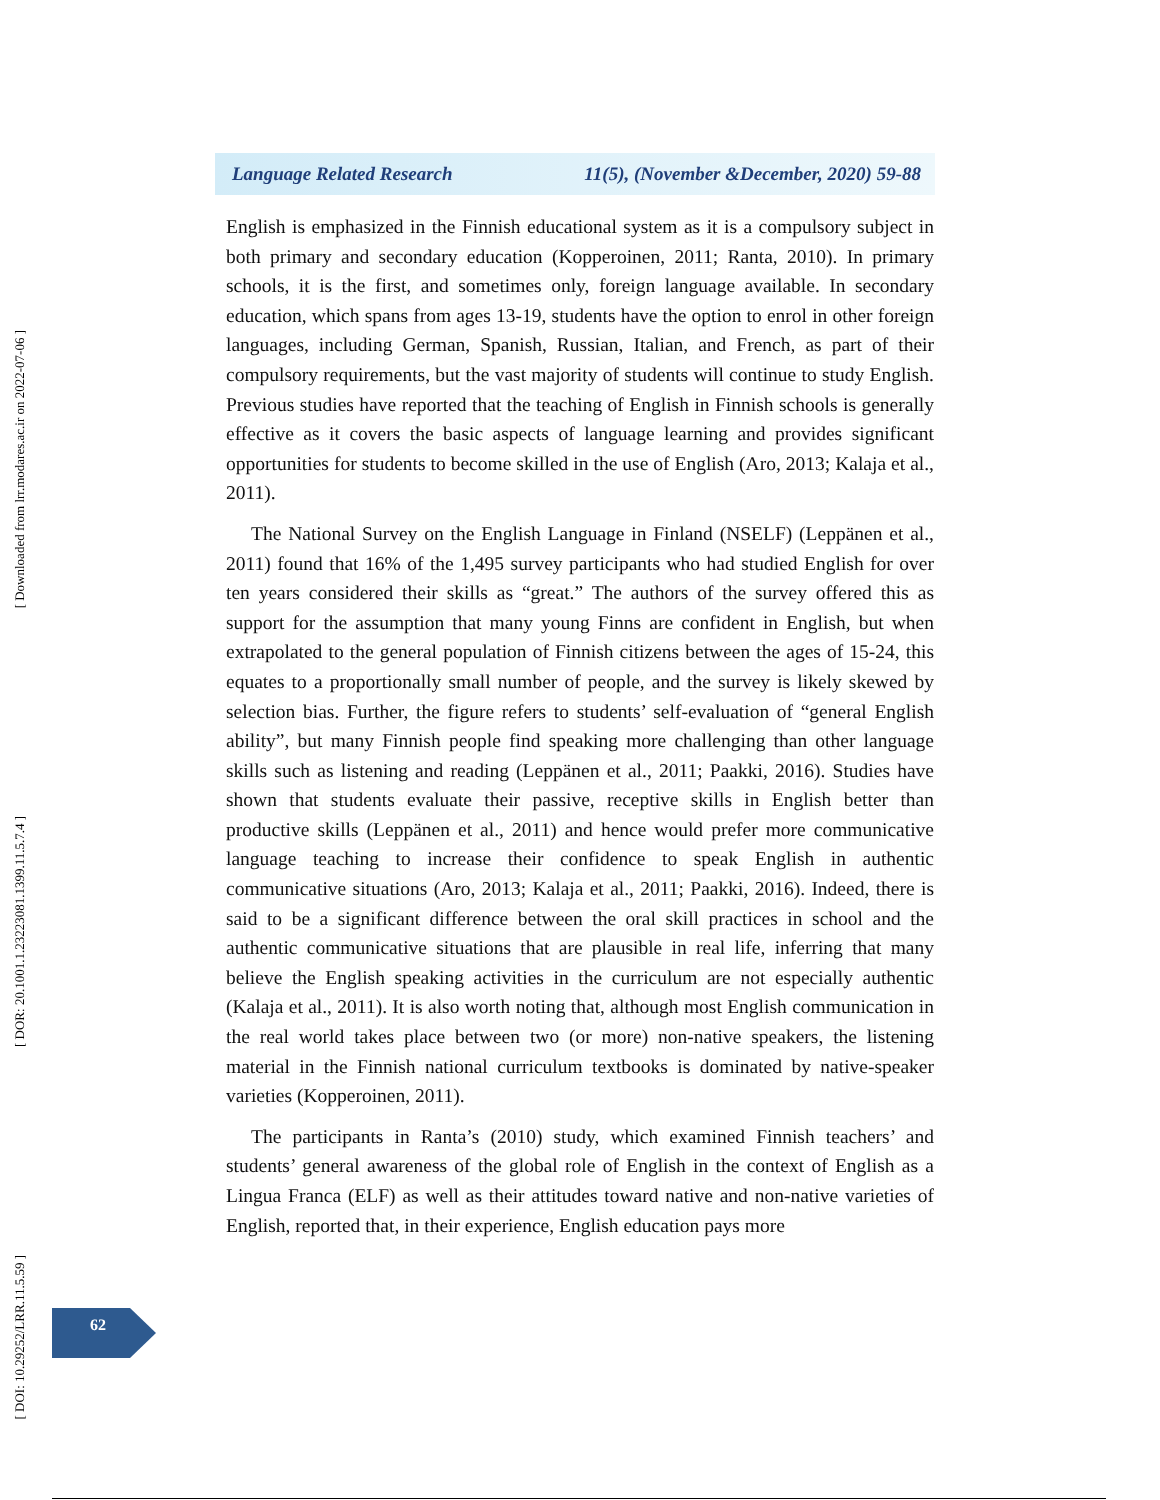[ Downloaded from lrr.modares.ac.ir on 2022-07-06 ]
[ DOR: 20.1001.1.23223081.1399.11.5.7.4 ]
[ DOI: 10.29252/LRR.11.5.59 ]
Language Related Research 11(5), (November &December, 2020) 59-88
English is emphasized in the Finnish educational system as it is a compulsory subject in both primary and secondary education (Kopperoinen, 2011; Ranta, 2010). In primary schools, it is the first, and sometimes only, foreign language available. In secondary education, which spans from ages 13-19, students have the option to enrol in other foreign languages, including German, Spanish, Russian, Italian, and French, as part of their compulsory requirements, but the vast majority of students will continue to study English. Previous studies have reported that the teaching of English in Finnish schools is generally effective as it covers the basic aspects of language learning and provides significant opportunities for students to become skilled in the use of English (Aro, 2013; Kalaja et al., 2011).
The National Survey on the English Language in Finland (NSELF) (Leppänen et al., 2011) found that 16% of the 1,495 survey participants who had studied English for over ten years considered their skills as “great.” The authors of the survey offered this as support for the assumption that many young Finns are confident in English, but when extrapolated to the general population of Finnish citizens between the ages of 15-24, this equates to a proportionally small number of people, and the survey is likely skewed by selection bias. Further, the figure refers to students’ self-evaluation of “general English ability”, but many Finnish people find speaking more challenging than other language skills such as listening and reading (Leppänen et al., 2011; Paakki, 2016). Studies have shown that students evaluate their passive, receptive skills in English better than productive skills (Leppänen et al., 2011) and hence would prefer more communicative language teaching to increase their confidence to speak English in authentic communicative situations (Aro, 2013; Kalaja et al., 2011; Paakki, 2016). Indeed, there is said to be a significant difference between the oral skill practices in school and the authentic communicative situations that are plausible in real life, inferring that many believe the English speaking activities in the curriculum are not especially authentic (Kalaja et al., 2011). It is also worth noting that, although most English communication in the real world takes place between two (or more) non-native speakers, the listening material in the Finnish national curriculum textbooks is dominated by native-speaker varieties (Kopperoinen, 2011).
The participants in Ranta’s (2010) study, which examined Finnish teachers’ and students’ general awareness of the global role of English in the context of English as a Lingua Franca (ELF) as well as their attitudes toward native and non-native varieties of English, reported that, in their experience, English education pays more
62